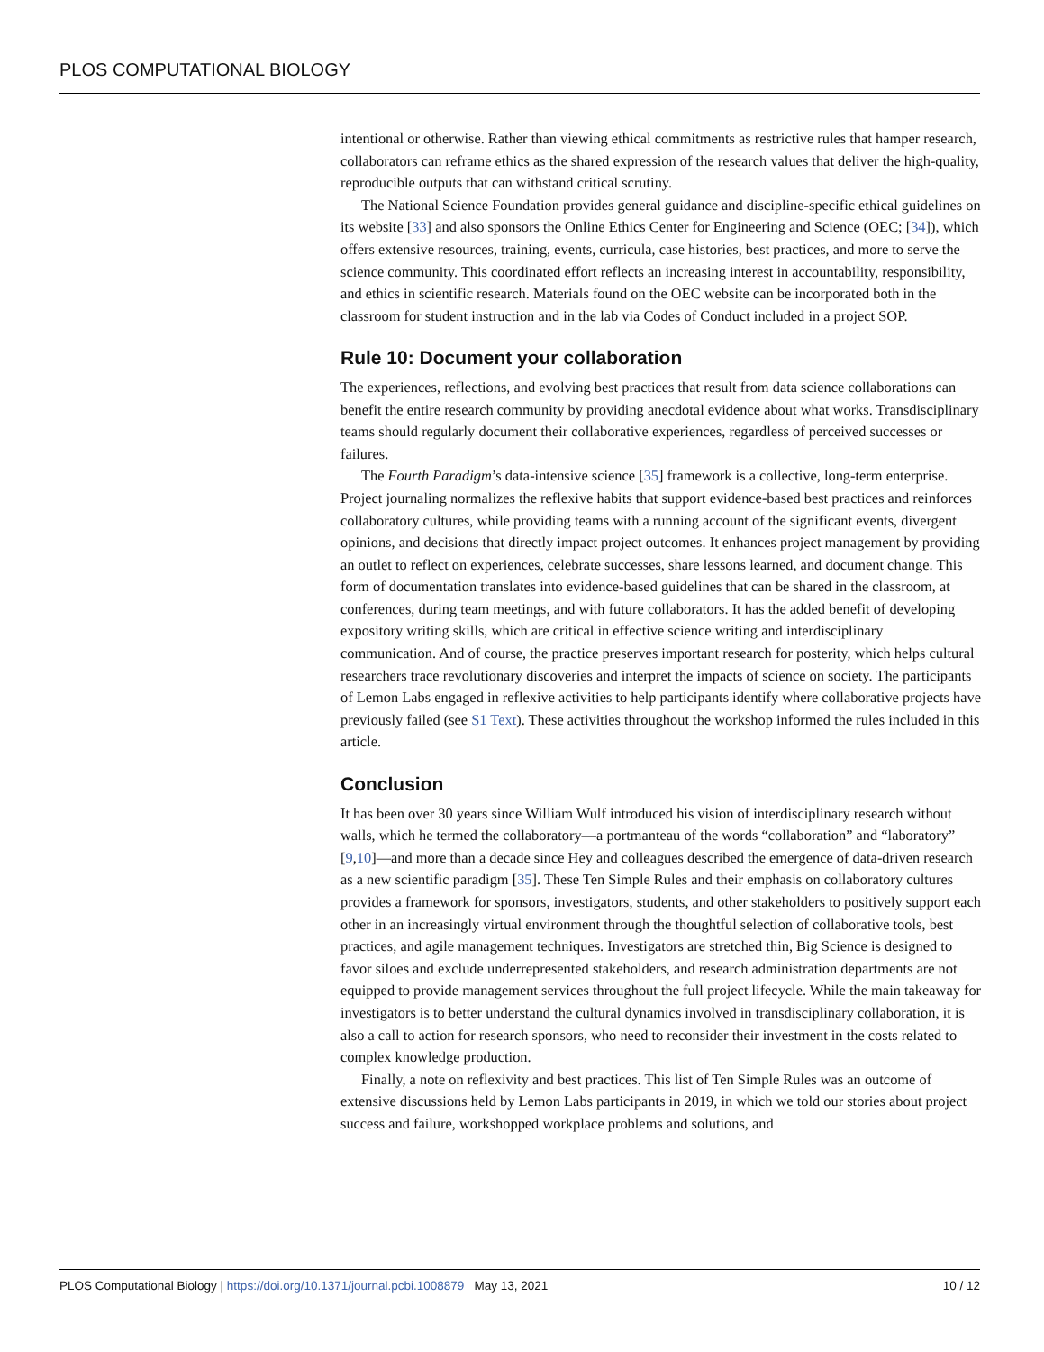PLOS COMPUTATIONAL BIOLOGY
intentional or otherwise. Rather than viewing ethical commitments as restrictive rules that hamper research, collaborators can reframe ethics as the shared expression of the research values that deliver the high-quality, reproducible outputs that can withstand critical scrutiny.
The National Science Foundation provides general guidance and discipline-specific ethical guidelines on its website [33] and also sponsors the Online Ethics Center for Engineering and Science (OEC; [34]), which offers extensive resources, training, events, curricula, case histories, best practices, and more to serve the science community. This coordinated effort reflects an increasing interest in accountability, responsibility, and ethics in scientific research. Materials found on the OEC website can be incorporated both in the classroom for student instruction and in the lab via Codes of Conduct included in a project SOP.
Rule 10: Document your collaboration
The experiences, reflections, and evolving best practices that result from data science collaborations can benefit the entire research community by providing anecdotal evidence about what works. Transdisciplinary teams should regularly document their collaborative experiences, regardless of perceived successes or failures.
The Fourth Paradigm’s data-intensive science [35] framework is a collective, long-term enterprise. Project journaling normalizes the reflexive habits that support evidence-based best practices and reinforces collaboratory cultures, while providing teams with a running account of the significant events, divergent opinions, and decisions that directly impact project outcomes. It enhances project management by providing an outlet to reflect on experiences, celebrate successes, share lessons learned, and document change. This form of documentation translates into evidence-based guidelines that can be shared in the classroom, at conferences, during team meetings, and with future collaborators. It has the added benefit of developing expository writing skills, which are critical in effective science writing and interdisciplinary communication. And of course, the practice preserves important research for posterity, which helps cultural researchers trace revolutionary discoveries and interpret the impacts of science on society. The participants of Lemon Labs engaged in reflexive activities to help participants identify where collaborative projects have previously failed (see S1 Text). These activities throughout the workshop informed the rules included in this article.
Conclusion
It has been over 30 years since William Wulf introduced his vision of interdisciplinary research without walls, which he termed the collaboratory—a portmanteau of the words “collaboration” and “laboratory” [9,10]—and more than a decade since Hey and colleagues described the emergence of data-driven research as a new scientific paradigm [35]. These Ten Simple Rules and their emphasis on collaboratory cultures provides a framework for sponsors, investigators, students, and other stakeholders to positively support each other in an increasingly virtual environment through the thoughtful selection of collaborative tools, best practices, and agile management techniques. Investigators are stretched thin, Big Science is designed to favor siloes and exclude underrepresented stakeholders, and research administration departments are not equipped to provide management services throughout the full project lifecycle. While the main takeaway for investigators is to better understand the cultural dynamics involved in transdisciplinary collaboration, it is also a call to action for research sponsors, who need to reconsider their investment in the costs related to complex knowledge production.
Finally, a note on reflexivity and best practices. This list of Ten Simple Rules was an outcome of extensive discussions held by Lemon Labs participants in 2019, in which we told our stories about project success and failure, workshopped workplace problems and solutions, and
PLOS Computational Biology | https://doi.org/10.1371/journal.pcbi.1008879 May 13, 2021 10 / 12